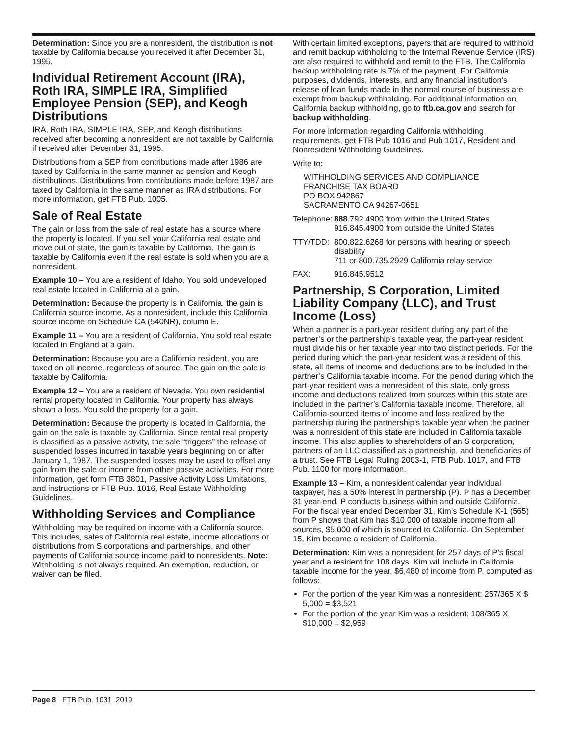Determination: Since you are a nonresident, the distribution is not taxable by California because you received it after December 31, 1995.
Individual Retirement Account (IRA), Roth IRA, SIMPLE IRA, Simplified Employee Pension (SEP), and Keogh Distributions
IRA, Roth IRA, SIMPLE IRA, SEP, and Keogh distributions received after becoming a nonresident are not taxable by California if received after December 31, 1995.
Distributions from a SEP from contributions made after 1986 are taxed by California in the same manner as pension and Keogh distributions. Distributions from contributions made before 1987 are taxed by California in the same manner as IRA distributions. For more information, get FTB Pub. 1005.
Sale of Real Estate
The gain or loss from the sale of real estate has a source where the property is located. If you sell your California real estate and move out of state, the gain is taxable by California. The gain is taxable by California even if the real estate is sold when you are a nonresident.
Example 10 – You are a resident of Idaho. You sold undeveloped real estate located in California at a gain.
Determination: Because the property is in California, the gain is California source income. As a nonresident, include this California source income on Schedule CA (540NR), column E.
Example 11 – You are a resident of California. You sold real estate located in England at a gain.
Determination: Because you are a California resident, you are taxed on all income, regardless of source. The gain on the sale is taxable by California.
Example 12 – You are a resident of Nevada. You own residential rental property located in California. Your property has always shown a loss. You sold the property for a gain.
Determination: Because the property is located in California, the gain on the sale is taxable by California. Since rental real property is classified as a passive activity, the sale “triggers” the release of suspended losses incurred in taxable years beginning on or after January 1, 1987. The suspended losses may be used to offset any gain from the sale or income from other passive activities. For more information, get form FTB 3801, Passive Activity Loss Limitations, and instructions or FTB Pub. 1016, Real Estate Withholding Guidelines.
Withholding Services and Compliance
Withholding may be required on income with a California source. This includes, sales of California real estate, income allocations or distributions from S corporations and partnerships, and other payments of California source income paid to nonresidents. Note: Withholding is not always required. An exemption, reduction, or waiver can be filed.
With certain limited exceptions, payers that are required to withhold and remit backup withholding to the Internal Revenue Service (IRS) are also required to withhold and remit to the FTB. The California backup withholding rate is 7% of the payment. For California purposes, dividends, interests, and any financial institution’s release of loan funds made in the normal course of business are exempt from backup withholding. For additional information on California backup withholding, go to ftb.ca.gov and search for backup withholding.
For more information regarding California withholding requirements, get FTB Pub 1016 and Pub 1017, Resident and Nonresident Withholding Guidelines.
Write to:
WITHHOLDING SERVICES AND COMPLIANCE
FRANCHISE TAX BOARD
PO BOX 942867
SACRAMENTO CA 94267-0651
Telephone: 888.792.4900 from within the United States
916.845.4900 from outside the United States
TTY/TDD: 800.822.6268 for persons with hearing or speech disability
711 or 800.735.2929 California relay service
FAX: 916.845.9512
Partnership, S Corporation, Limited Liability Company (LLC), and Trust Income (Loss)
When a partner is a part-year resident during any part of the partner’s or the partnership’s taxable year, the part-year resident must divide his or her taxable year into two distinct periods. For the period during which the part-year resident was a resident of this state, all items of income and deductions are to be included in the partner’s California taxable income. For the period during which the part-year resident was a nonresident of this state, only gross income and deductions realized from sources within this state are included in the partner’s California taxable income. Therefore, all California-sourced items of income and loss realized by the partnership during the partnership’s taxable year when the partner was a nonresident of this state are included in California taxable income. This also applies to shareholders of an S corporation, partners of an LLC classified as a partnership, and beneficiaries of a trust. See FTB Legal Ruling 2003-1, FTB Pub. 1017, and FTB Pub. 1100 for more information.
Example 13 – Kim, a nonresident calendar year individual taxpayer, has a 50% interest in partnership (P). P has a December 31 year-end. P conducts business within and outside California. For the fiscal year ended December 31, Kim’s Schedule K-1 (565) from P shows that Kim has $10,000 of taxable income from all sources, $5,000 of which is sourced to California. On September 15, Kim became a resident of California.
Determination: Kim was a nonresident for 257 days of P’s fiscal year and a resident for 108 days. Kim will include in California taxable income for the year, $6,480 of income from P, computed as follows:
For the portion of the year Kim was a nonresident: 257/365 X $ 5,000 = $3,521
For the portion of the year Kim was a resident: 108/365 X $10,000 = $2,959
Page 8 FTB Pub. 1031 2019